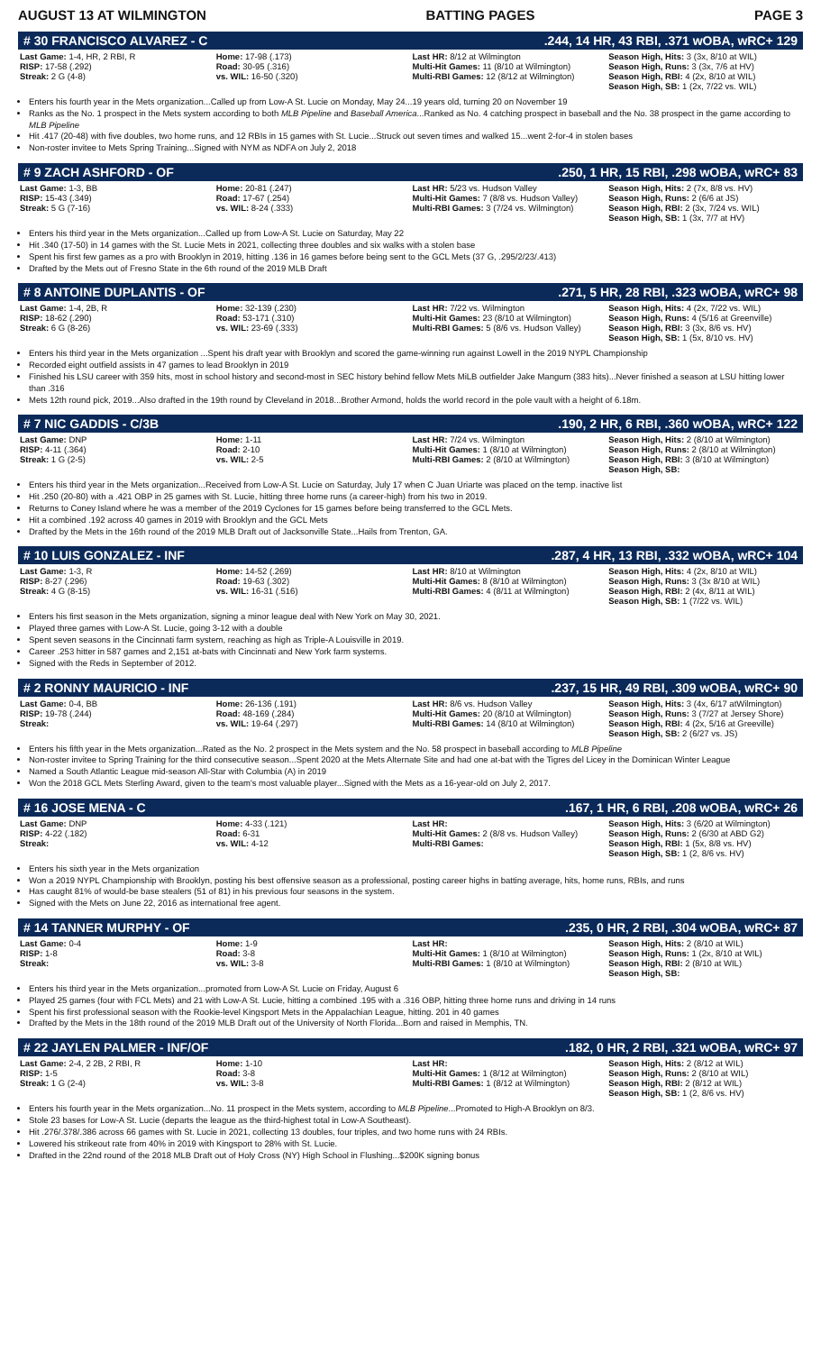AUGUST 13 AT WILMINGTON BATTING PAGES PAGE 3
# 30 FRANCISCO ALVAREZ - C.244, 14 HR, 43 RBI, .371 wOBA, wRC+ 129
| Last Game: 1-4, HR, 2 RBI, R RISP: 17-58 (.292) Streak: 2 G (4-8) | Home: 17-98 (.173) Road: 30-95 (.316) vs. WIL: 16-50 (.320) | Last HR: 8/12 at Wilmington Multi-Hit Games: 11 (8/10 at Wilmington) Multi-RBI Games: 12 (8/12 at Wilmington) | Season High, Hits: 3 (3x, 8/10 at WIL) Season High, Runs: 3 (3x, 7/6 at HV) Season High, RBI: 4 (2x, 8/10 at WIL) Season High, SB: 1 (2x, 7/22 vs. WIL) |
Enters his fourth year in the Mets organization...Called up from Low-A St. Lucie on Monday, May 24...19 years old, turning 20 on November 19
Ranks as the No. 1 prospect in the Mets system according to both MLB Pipeline and Baseball America...Ranked as No. 4 catching prospect in baseball and the No. 38 prospect in the game according to MLB Pipeline
Hit .417 (20-48) with five doubles, two home runs, and 12 RBIs in 15 games with St. Lucie...Struck out seven times and walked 15...went 2-for-4 in stolen bases
Non-roster invitee to Mets Spring Training...Signed with NYM as NDFA on July 2, 2018
# 9 ZACH ASHFORD - OF.250, 1 HR, 15 RBI, .298 wOBA, wRC+ 83
| Last Game: 1-3, BB RISP: 15-43 (.349) Streak: 5 G (7-16) | Home: 20-81 (.247) Road: 17-67 (.254) vs. WIL: 8-24 (.333) | Last HR: 5/23 vs. Hudson Valley Multi-Hit Games: 7 (8/8 vs. Hudson Valley) Multi-RBI Games: 3 (7/24 vs. Wilmington) | Season High, Hits: 2 (7x, 8/8 vs. HV) Season High, Runs: 2 (6/6 at JS) Season High, RBI: 2 (3x, 7/24 vs. WIL) Season High, SB: 1 (3x, 7/7 at HV) |
Enters his third year in the Mets organization...Called up from Low-A St. Lucie on Saturday, May 22
Hit .340 (17-50) in 14 games with the St. Lucie Mets in 2021, collecting three doubles and six walks with a stolen base
Spent his first few games as a pro with Brooklyn in 2019, hitting .136 in 16 games before being sent to the GCL Mets (37 G, .295/2/23/.413)
Drafted by the Mets out of Fresno State in the 6th round of the 2019 MLB Draft
# 8 ANTOINE DUPLANTIS - OF.271, 5 HR, 28 RBI, .323 wOBA, wRC+ 98
| Last Game: 1-4, 2B, R RISP: 18-62 (.290) Streak: 6 G (8-26) | Home: 32-139 (.230) Road: 53-171 (.310) vs. WIL: 23-69 (.333) | Last HR: 7/22 vs. Wilmington Multi-Hit Games: 23 (8/10 at Wilmington) Multi-RBI Games: 5 (8/6 vs. Hudson Valley) | Season High, Hits: 4 (2x, 7/22 vs. WIL) Season High, Runs: 4 (5/16 at Greenville) Season High, RBI: 3 (3x, 8/6 vs. HV) Season High, SB: 1 (5x, 8/10 vs. HV) |
Enters his third year in the Mets organization ...Spent his draft year with Brooklyn and scored the game-winning run against Lowell in the 2019 NYPL Championship
Recorded eight outfield assists in 47 games to lead Brooklyn in 2019
Finished his LSU career with 359 hits, most in school history and second-most in SEC history behind fellow Mets MiLB outfielder Jake Mangum (383 hits)...Never finished a season at LSU hitting lower than .316
Mets 12th round pick, 2019...Also drafted in the 19th round by Cleveland in 2018...Brother Armond, holds the world record in the pole vault with a height of 6.18m.
# 7 NIC GADDIS - C/3B.190, 2 HR, 6 RBI, .360 wOBA, wRC+ 122
| Last Game: DNP RISP: 4-11 (.364) Streak: 1 G (2-5) | Home: 1-11 Road: 2-10 vs. WIL: 2-5 | Last HR: 7/24 vs. Wilmington Multi-Hit Games: 1 (8/10 at Wilmington) Multi-RBI Games: 2 (8/10 at Wilmington) | Season High, Hits: 2 (8/10 at Wilmington) Season High, Runs: 2 (8/10 at Wilmington) Season High, RBI: 3 (8/10 at Wilmington) Season High, SB: |
Enters his third year in the Mets organization...Received from Low-A St. Lucie on Saturday, July 17 when C Juan Uriarte was placed on the temp. inactive list
Hit .250 (20-80) with a .421 OBP in 25 games with St. Lucie, hitting three home runs (a career-high) from his two in 2019.
Returns to Coney Island where he was a member of the 2019 Cyclones for 15 games before being transferred to the GCL Mets.
Hit a combined .192 across 40 games in 2019 with Brooklyn and the GCL Mets
Drafted by the Mets in the 16th round of the 2019 MLB Draft out of Jacksonville State...Hails from Trenton, GA.
# 10 LUIS GONZALEZ - INF.287, 4 HR, 13 RBI, .332 wOBA, wRC+ 104
| Last Game: 1-3, R RISP: 8-27 (.296) Streak: 4 G (8-15) | Home: 14-52 (.269) Road: 19-63 (.302) vs. WIL: 16-31 (.516) | Last HR: 8/10 at Wilmington Multi-Hit Games: 8 (8/10 at Wilmington) Multi-RBI Games: 4 (8/11 at Wilmington) | Season High, Hits: 4 (2x, 8/10 at WIL) Season High, Runs: 3 (3x 8/10 at WIL) Season High, RBI: 2 (4x, 8/11 at WIL) Season High, SB: 1 (7/22 vs. WIL) |
Enters his first season in the Mets organization, signing a minor league deal with New York on May 30, 2021.
Played three games with Low-A St. Lucie, going 3-12 with a double
Spent seven seasons in the Cincinnati farm system, reaching as high as Triple-A Louisville in 2019.
Career .253 hitter in 587 games and 2,151 at-bats with Cincinnati and New York farm systems.
Signed with the Reds in September of 2012.
# 2 RONNY MAURICIO - INF.237, 15 HR, 49 RBI, .309 wOBA, wRC+ 90
| Last Game: 0-4, BB RISP: 19-78 (.244) Streak: | Home: 26-136 (.191) Road: 48-169 (.284) vs. WIL: 19-64 (.297) | Last HR: 8/6 vs. Hudson Valley Multi-Hit Games: 20 (8/10 at Wilmington) Multi-RBI Games: 14 (8/10 at Wilmington) | Season High, Hits: 3 (4x, 6/17 atWilmington) Season High, Runs: 3 (7/27 at Jersey Shore) Season High, RBI: 4 (2x, 5/16 at Greeville) Season High, SB: 2 (6/27 vs. JS) |
Enters his fifth year in the Mets organization...Rated as the No. 2 prospect in the Mets system and the No. 58 prospect in baseball according to MLB Pipeline
Non-roster invitee to Spring Training for the third consecutive season...Spent 2020 at the Mets Alternate Site and had one at-bat with the Tigres del Licey in the Dominican Winter League
Named a South Atlantic League mid-season All-Star with Columbia (A) in 2019
Won the 2018 GCL Mets Sterling Award, given to the team's most valuable player...Signed with the Mets as a 16-year-old on July 2, 2017.
# 16 JOSE MENA - C.167, 1 HR, 6 RBI, .208 wOBA, wRC+ 26
| Last Game: DNP RISP: 4-22 (.182) Streak: | Home: 4-33 (.121) Road: 6-31 vs. WIL: 4-12 | Last HR: Multi-Hit Games: 2 (8/8 vs. Hudson Valley) Multi-RBI Games: | Season High, Hits: 3 (6/20 at Wilmington) Season High, Runs: 2 (6/30 at ABD G2) Season High, RBI: 1 (5x, 8/8 vs. HV) Season High, SB: 1 (2, 8/6 vs. HV) |
Enters his sixth year in the Mets organization
Won a 2019 NYPL Championship with Brooklyn, posting his best offensive season as a professional, posting career highs in batting average, hits, home runs, RBIs, and runs
Has caught 81% of would-be base stealers (51 of 81) in his previous four seasons in the system.
Signed with the Mets on June 22, 2016 as international free agent.
# 14 TANNER MURPHY - OF.235, 0 HR, 2 RBI, .304 wOBA, wRC+ 87
| Last Game: 0-4 RISP: 1-8 Streak: | Home: 1-9 Road: 3-8 vs. WIL: 3-8 | Last HR: Multi-Hit Games: 1 (8/10 at Wilmington) Multi-RBI Games: 1 (8/10 at Wilmington) | Season High, Hits: 2 (8/10 at WIL) Season High, Runs: 1 (2x, 8/10 at WIL) Season High, RBI: 2 (8/10 at WIL) Season High, SB: |
Enters his third year in the Mets organization...promoted from Low-A St. Lucie on Friday, August 6
Played 25 games (four with FCL Mets) and 21 with Low-A St. Lucie, hitting a combined .195 with a .316 OBP, hitting three home runs and driving in 14 runs
Spent his first professional season with the Rookie-level Kingsport Mets in the Appalachian League, hitting. 201 in 40 games
Drafted by the Mets in the 18th round of the 2019 MLB Draft out of the University of North Florida...Born and raised in Memphis, TN.
# 22 JAYLEN PALMER - INF/OF.182, 0 HR, 2 RBI, .321 wOBA, wRC+ 97
| Last Game: 2-4, 2 2B, 2 RBI, R RISP: 1-5 Streak: 1 G (2-4) | Home: 1-10 Road: 3-8 vs. WIL: 3-8 | Last HR: Multi-Hit Games: 1 (8/12 at Wilmington) Multi-RBI Games: 1 (8/12 at Wilmington) | Season High, Hits: 2 (8/12 at WIL) Season High, Runs: 2 (8/10 at WIL) Season High, RBI: 2 (8/12 at WIL) Season High, SB: 1 (2, 8/6 vs. HV) |
Enters his fourth year in the Mets organization...No. 11 prospect in the Mets system, according to MLB Pipeline...Promoted to High-A Brooklyn on 8/3.
Stole 23 bases for Low-A St. Lucie (departs the league as the third-highest total in Low-A Southeast).
Hit .276/.378/.386 across 66 games with St. Lucie in 2021, collecting 13 doubles, four triples, and two home runs with 24 RBIs.
Lowered his strikeout rate from 40% in 2019 with Kingsport to 28% with St. Lucie.
Drafted in the 22nd round of the 2018 MLB Draft out of Holy Cross (NY) High School in Flushing...$200K signing bonus